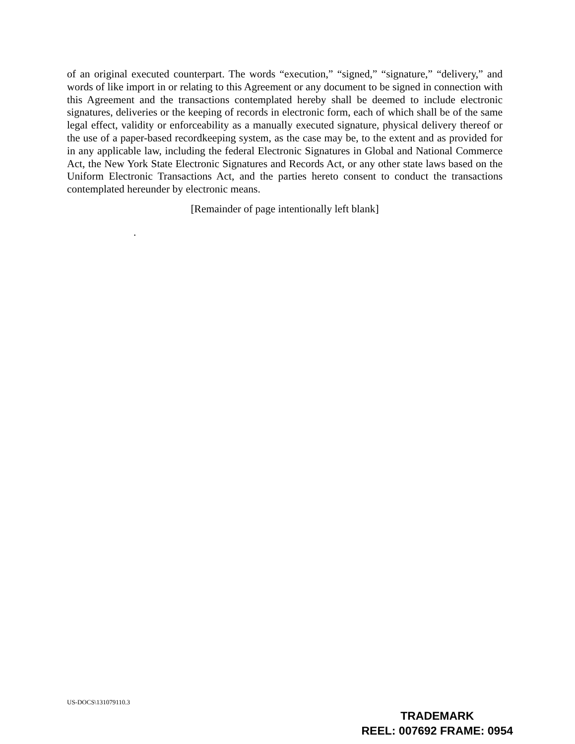of an original executed counterpart. The words “execution,” “signed,” “signature,” “delivery,” and words of like import in or relating to this Agreement or any document to be signed in connection with this Agreement and the transactions contemplated hereby shall be deemed to include electronic signatures, deliveries or the keeping of records in electronic form, each of which shall be of the same legal effect, validity or enforceability as a manually executed signature, physical delivery thereof or the use of a paper-based recordkeeping system, as the case may be, to the extent and as provided for in any applicable law, including the federal Electronic Signatures in Global and National Commerce Act, the New York State Electronic Signatures and Records Act, or any other state laws based on the Uniform Electronic Transactions Act, and the parties hereto consent to conduct the transactions contemplated hereunder by electronic means.
[Remainder of page intentionally left blank]
.
US-DOCS\131079110.3
TRADEMARK
REEL: 007692 FRAME: 0954